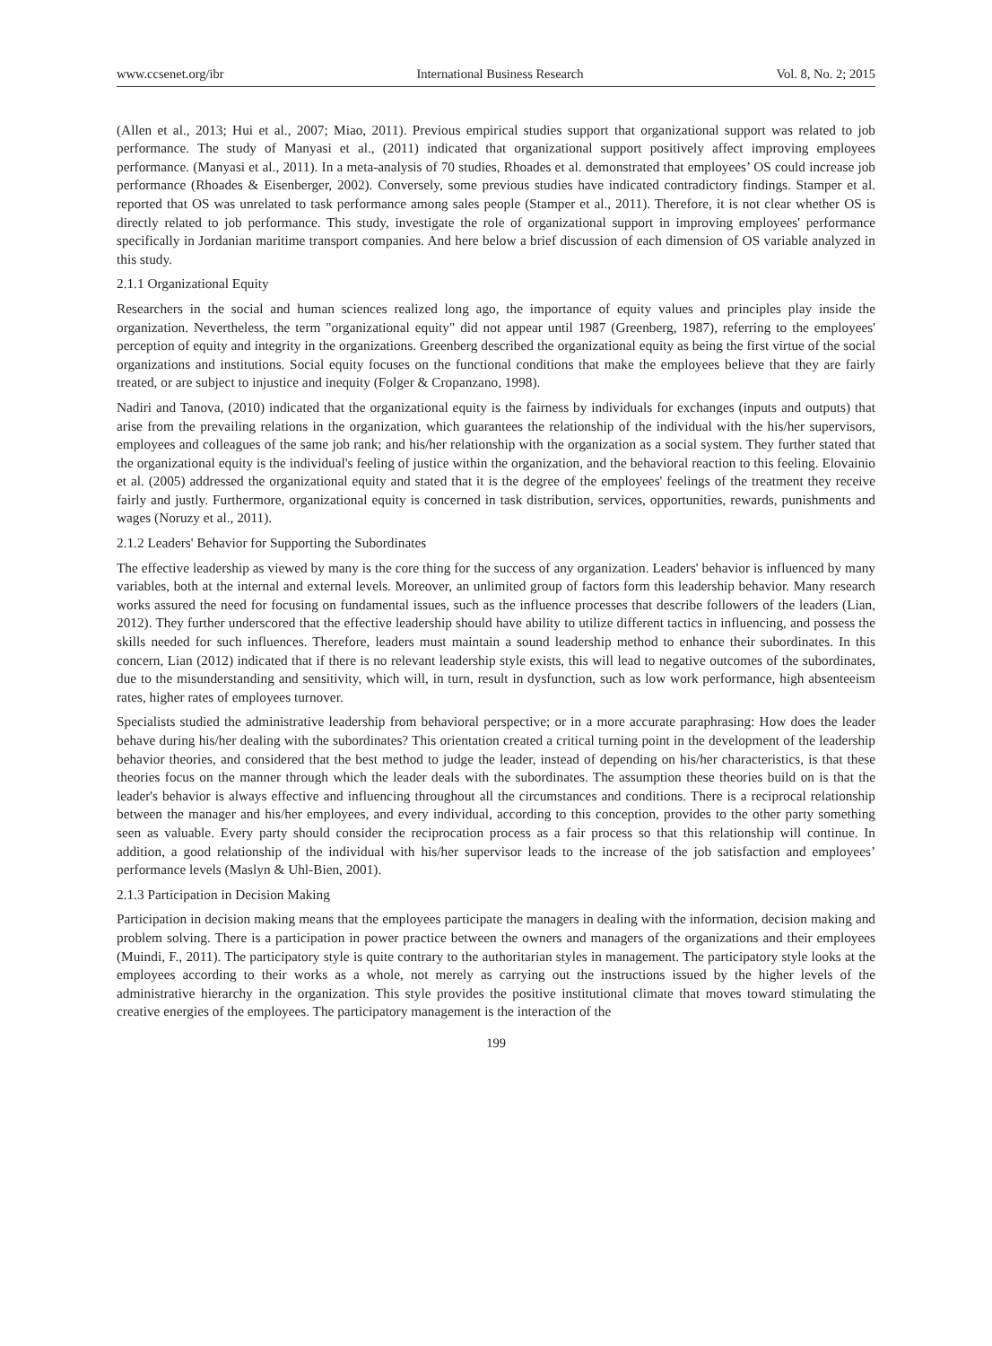www.ccsenet.org/ibr International Business Research Vol. 8, No. 2; 2015
(Allen et al., 2013; Hui et al., 2007; Miao, 2011). Previous empirical studies support that organizational support was related to job performance. The study of Manyasi et al., (2011) indicated that organizational support positively affect improving employees performance. (Manyasi et al., 2011). In a meta-analysis of 70 studies, Rhoades et al. demonstrated that employees’ OS could increase job performance (Rhoades & Eisenberger, 2002). Conversely, some previous studies have indicated contradictory findings. Stamper et al. reported that OS was unrelated to task performance among sales people (Stamper et al., 2011). Therefore, it is not clear whether OS is directly related to job performance. This study, investigate the role of organizational support in improving employees' performance specifically in Jordanian maritime transport companies. And here below a brief discussion of each dimension of OS variable analyzed in this study.
2.1.1 Organizational Equity
Researchers in the social and human sciences realized long ago, the importance of equity values and principles play inside the organization. Nevertheless, the term "organizational equity" did not appear until 1987 (Greenberg, 1987), referring to the employees' perception of equity and integrity in the organizations. Greenberg described the organizational equity as being the first virtue of the social organizations and institutions. Social equity focuses on the functional conditions that make the employees believe that they are fairly treated, or are subject to injustice and inequity (Folger & Cropanzano, 1998).
Nadiri and Tanova, (2010) indicated that the organizational equity is the fairness by individuals for exchanges (inputs and outputs) that arise from the prevailing relations in the organization, which guarantees the relationship of the individual with the his/her supervisors, employees and colleagues of the same job rank; and his/her relationship with the organization as a social system. They further stated that the organizational equity is the individual's feeling of justice within the organization, and the behavioral reaction to this feeling. Elovainio et al. (2005) addressed the organizational equity and stated that it is the degree of the employees' feelings of the treatment they receive fairly and justly. Furthermore, organizational equity is concerned in task distribution, services, opportunities, rewards, punishments and wages (Noruzy et al., 2011).
2.1.2 Leaders' Behavior for Supporting the Subordinates
The effective leadership as viewed by many is the core thing for the success of any organization. Leaders' behavior is influenced by many variables, both at the internal and external levels. Moreover, an unlimited group of factors form this leadership behavior. Many research works assured the need for focusing on fundamental issues, such as the influence processes that describe followers of the leaders (Lian, 2012). They further underscored that the effective leadership should have ability to utilize different tactics in influencing, and possess the skills needed for such influences. Therefore, leaders must maintain a sound leadership method to enhance their subordinates. In this concern, Lian (2012) indicated that if there is no relevant leadership style exists, this will lead to negative outcomes of the subordinates, due to the misunderstanding and sensitivity, which will, in turn, result in dysfunction, such as low work performance, high absenteeism rates, higher rates of employees turnover.
Specialists studied the administrative leadership from behavioral perspective; or in a more accurate paraphrasing: How does the leader behave during his/her dealing with the subordinates? This orientation created a critical turning point in the development of the leadership behavior theories, and considered that the best method to judge the leader, instead of depending on his/her characteristics, is that these theories focus on the manner through which the leader deals with the subordinates. The assumption these theories build on is that the leader's behavior is always effective and influencing throughout all the circumstances and conditions. There is a reciprocal relationship between the manager and his/her employees, and every individual, according to this conception, provides to the other party something seen as valuable. Every party should consider the reciprocation process as a fair process so that this relationship will continue. In addition, a good relationship of the individual with his/her supervisor leads to the increase of the job satisfaction and employees’ performance levels (Maslyn & Uhl-Bien, 2001).
2.1.3 Participation in Decision Making
Participation in decision making means that the employees participate the managers in dealing with the information, decision making and problem solving. There is a participation in power practice between the owners and managers of the organizations and their employees (Muindi, F., 2011). The participatory style is quite contrary to the authoritarian styles in management. The participatory style looks at the employees according to their works as a whole, not merely as carrying out the instructions issued by the higher levels of the administrative hierarchy in the organization. This style provides the positive institutional climate that moves toward stimulating the creative energies of the employees. The participatory management is the interaction of the
199